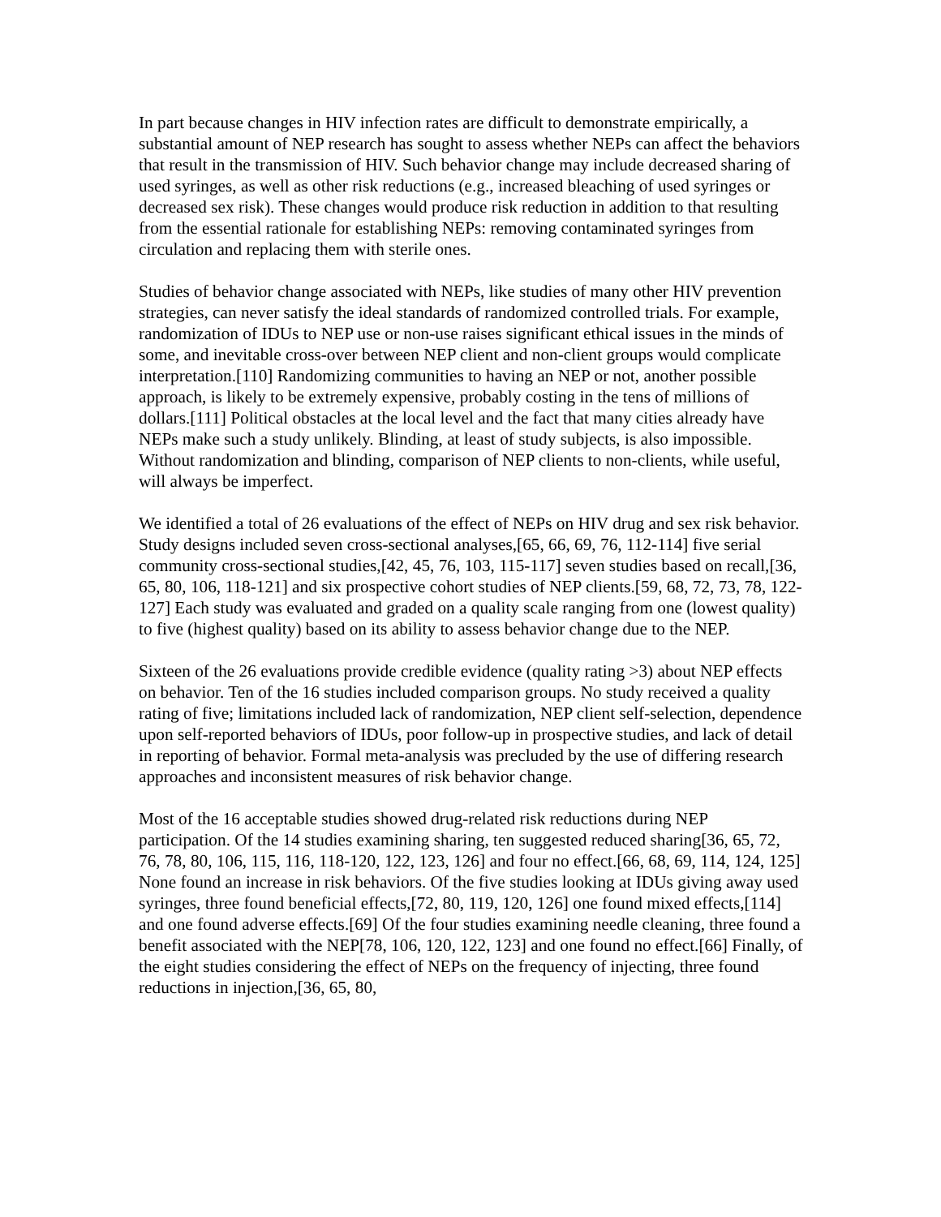In part because changes in HIV infection rates are difficult to demonstrate empirically, a substantial amount of NEP research has sought to assess whether NEPs can affect the behaviors that result in the transmission of HIV. Such behavior change may include decreased sharing of used syringes, as well as other risk reductions (e.g., increased bleaching of used syringes or decreased sex risk). These changes would produce risk reduction in addition to that resulting from the essential rationale for establishing NEPs: removing contaminated syringes from circulation and replacing them with sterile ones.
Studies of behavior change associated with NEPs, like studies of many other HIV prevention strategies, can never satisfy the ideal standards of randomized controlled trials. For example, randomization of IDUs to NEP use or non-use raises significant ethical issues in the minds of some, and inevitable cross-over between NEP client and non-client groups would complicate interpretation.[110] Randomizing communities to having an NEP or not, another possible approach, is likely to be extremely expensive, probably costing in the tens of millions of dollars.[111] Political obstacles at the local level and the fact that many cities already have NEPs make such a study unlikely. Blinding, at least of study subjects, is also impossible. Without randomization and blinding, comparison of NEP clients to non-clients, while useful, will always be imperfect.
We identified a total of 26 evaluations of the effect of NEPs on HIV drug and sex risk behavior. Study designs included seven cross-sectional analyses,[65, 66, 69, 76, 112-114] five serial community cross-sectional studies,[42, 45, 76, 103, 115-117] seven studies based on recall,[36, 65, 80, 106, 118-121] and six prospective cohort studies of NEP clients.[59, 68, 72, 73, 78, 122-127] Each study was evaluated and graded on a quality scale ranging from one (lowest quality) to five (highest quality) based on its ability to assess behavior change due to the NEP.
Sixteen of the 26 evaluations provide credible evidence (quality rating >3) about NEP effects on behavior. Ten of the 16 studies included comparison groups. No study received a quality rating of five; limitations included lack of randomization, NEP client self-selection, dependence upon self-reported behaviors of IDUs, poor follow-up in prospective studies, and lack of detail in reporting of behavior. Formal meta-analysis was precluded by the use of differing research approaches and inconsistent measures of risk behavior change.
Most of the 16 acceptable studies showed drug-related risk reductions during NEP participation. Of the 14 studies examining sharing, ten suggested reduced sharing[36, 65, 72, 76, 78, 80, 106, 115, 116, 118-120, 122, 123, 126] and four no effect.[66, 68, 69, 114, 124, 125] None found an increase in risk behaviors. Of the five studies looking at IDUs giving away used syringes, three found beneficial effects,[72, 80, 119, 120, 126] one found mixed effects,[114] and one found adverse effects.[69] Of the four studies examining needle cleaning, three found a benefit associated with the NEP[78, 106, 120, 122, 123] and one found no effect.[66] Finally, of the eight studies considering the effect of NEPs on the frequency of injecting, three found reductions in injection,[36, 65, 80,